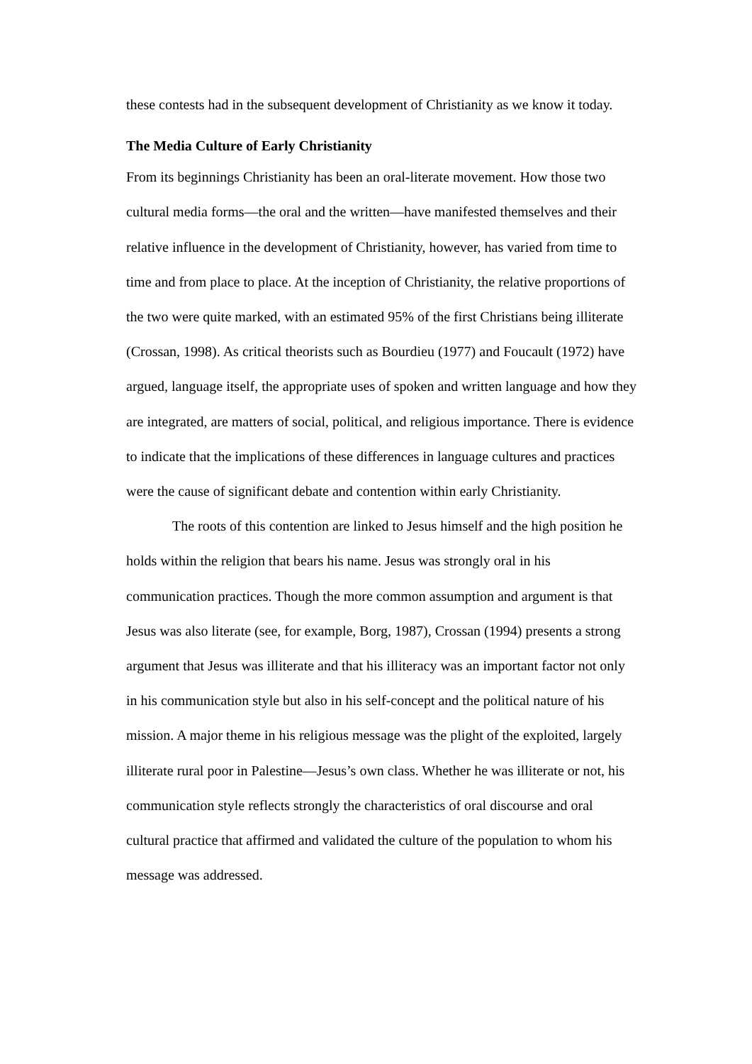these contests had in the subsequent development of Christianity as we know it today.
The Media Culture of Early Christianity
From its beginnings Christianity has been an oral-literate movement. How those two cultural media forms—the oral and the written—have manifested themselves and their relative influence in the development of Christianity, however, has varied from time to time and from place to place. At the inception of Christianity, the relative proportions of the two were quite marked, with an estimated 95% of the first Christians being illiterate (Crossan, 1998). As critical theorists such as Bourdieu (1977) and Foucault (1972) have argued, language itself, the appropriate uses of spoken and written language and how they are integrated, are matters of social, political, and religious importance. There is evidence to indicate that the implications of these differences in language cultures and practices were the cause of significant debate and contention within early Christianity.
The roots of this contention are linked to Jesus himself and the high position he holds within the religion that bears his name. Jesus was strongly oral in his communication practices. Though the more common assumption and argument is that Jesus was also literate (see, for example, Borg, 1987), Crossan (1994) presents a strong argument that Jesus was illiterate and that his illiteracy was an important factor not only in his communication style but also in his self-concept and the political nature of his mission. A major theme in his religious message was the plight of the exploited, largely illiterate rural poor in Palestine—Jesus’s own class. Whether he was illiterate or not, his communication style reflects strongly the characteristics of oral discourse and oral cultural practice that affirmed and validated the culture of the population to whom his message was addressed.